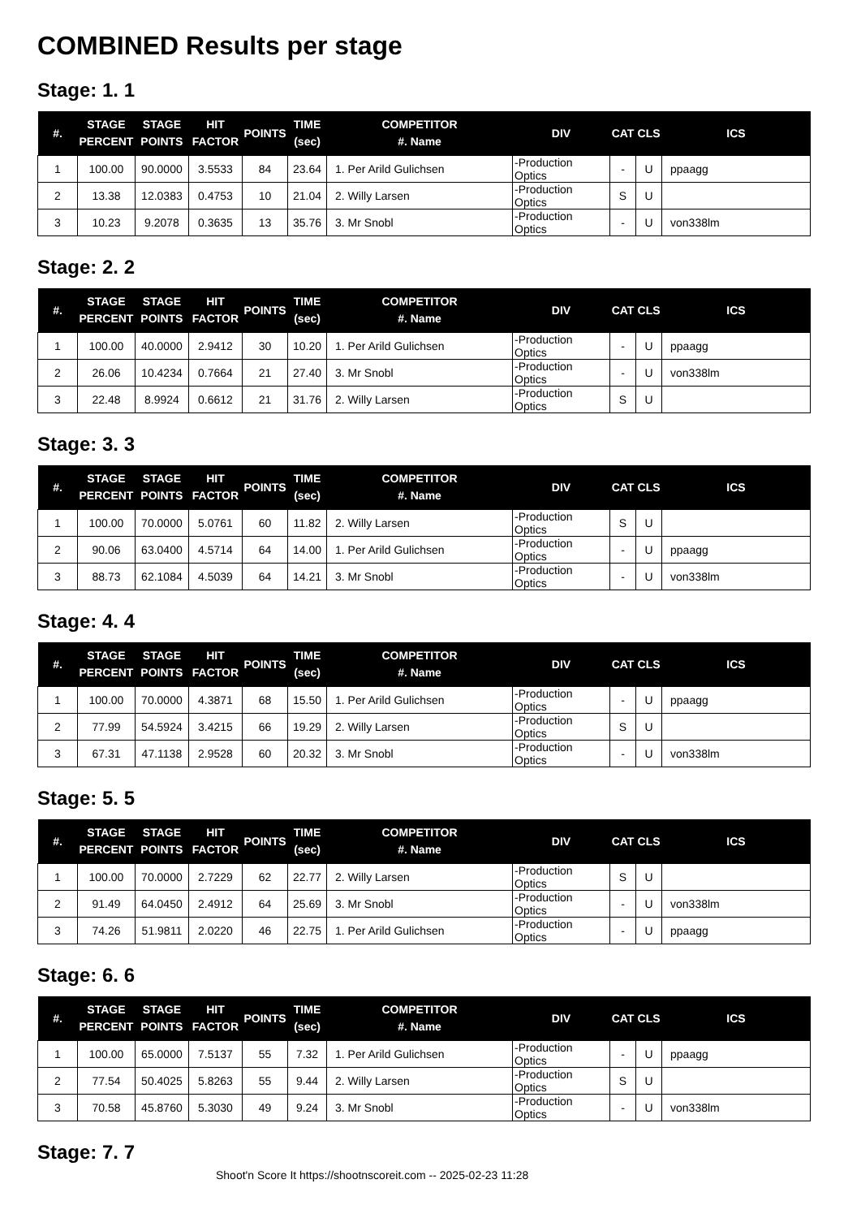COMBINED Results per stage
Stage: 1. 1
| #. | STAGE PERCENT | STAGE POINTS | HIT FACTOR | POINTS | TIME (sec) | COMPETITOR #. Name | DIV | CAT | CLS | ICS |
| --- | --- | --- | --- | --- | --- | --- | --- | --- | --- | --- |
| 1 | 100.00 | 90.0000 | 3.5533 | 84 | 23.64 | 1. Per Arild Gulichsen | -Production Optics | - | U | ppaagg |
| 2 | 13.38 | 12.0383 | 0.4753 | 10 | 21.04 | 2. Willy Larsen | -Production Optics | S | U | |
| 3 | 10.23 | 9.2078 | 0.3635 | 13 | 35.76 | 3. Mr Snobl | -Production Optics | - | U | von338lm |
Stage: 2. 2
| #. | STAGE PERCENT | STAGE POINTS | HIT FACTOR | POINTS | TIME (sec) | COMPETITOR #. Name | DIV | CAT | CLS | ICS |
| --- | --- | --- | --- | --- | --- | --- | --- | --- | --- | --- |
| 1 | 100.00 | 40.0000 | 2.9412 | 30 | 10.20 | 1. Per Arild Gulichsen | -Production Optics | - | U | ppaagg |
| 2 | 26.06 | 10.4234 | 0.7664 | 21 | 27.40 | 3. Mr Snobl | -Production Optics | - | U | von338lm |
| 3 | 22.48 | 8.9924 | 0.6612 | 21 | 31.76 | 2. Willy Larsen | -Production Optics | S | U | |
Stage: 3. 3
| #. | STAGE PERCENT | STAGE POINTS | HIT FACTOR | POINTS | TIME (sec) | COMPETITOR #. Name | DIV | CAT | CLS | ICS |
| --- | --- | --- | --- | --- | --- | --- | --- | --- | --- | --- |
| 1 | 100.00 | 70.0000 | 5.0761 | 60 | 11.82 | 2. Willy Larsen | -Production Optics | S | U | |
| 2 | 90.06 | 63.0400 | 4.5714 | 64 | 14.00 | 1. Per Arild Gulichsen | -Production Optics | - | U | ppaagg |
| 3 | 88.73 | 62.1084 | 4.5039 | 64 | 14.21 | 3. Mr Snobl | -Production Optics | - | U | von338lm |
Stage: 4. 4
| #. | STAGE PERCENT | STAGE POINTS | HIT FACTOR | POINTS | TIME (sec) | COMPETITOR #. Name | DIV | CAT | CLS | ICS |
| --- | --- | --- | --- | --- | --- | --- | --- | --- | --- | --- |
| 1 | 100.00 | 70.0000 | 4.3871 | 68 | 15.50 | 1. Per Arild Gulichsen | -Production Optics | - | U | ppaagg |
| 2 | 77.99 | 54.5924 | 3.4215 | 66 | 19.29 | 2. Willy Larsen | -Production Optics | S | U | |
| 3 | 67.31 | 47.1138 | 2.9528 | 60 | 20.32 | 3. Mr Snobl | -Production Optics | - | U | von338lm |
Stage: 5. 5
| #. | STAGE PERCENT | STAGE POINTS | HIT FACTOR | POINTS | TIME (sec) | COMPETITOR #. Name | DIV | CAT | CLS | ICS |
| --- | --- | --- | --- | --- | --- | --- | --- | --- | --- | --- |
| 1 | 100.00 | 70.0000 | 2.7229 | 62 | 22.77 | 2. Willy Larsen | -Production Optics | S | U | |
| 2 | 91.49 | 64.0450 | 2.4912 | 64 | 25.69 | 3. Mr Snobl | -Production Optics | - | U | von338lm |
| 3 | 74.26 | 51.9811 | 2.0220 | 46 | 22.75 | 1. Per Arild Gulichsen | -Production Optics | - | U | ppaagg |
Stage: 6. 6
| #. | STAGE PERCENT | STAGE POINTS | HIT FACTOR | POINTS | TIME (sec) | COMPETITOR #. Name | DIV | CAT | CLS | ICS |
| --- | --- | --- | --- | --- | --- | --- | --- | --- | --- | --- |
| 1 | 100.00 | 65.0000 | 7.5137 | 55 | 7.32 | 1. Per Arild Gulichsen | -Production Optics | - | U | ppaagg |
| 2 | 77.54 | 50.4025 | 5.8263 | 55 | 9.44 | 2. Willy Larsen | -Production Optics | S | U | |
| 3 | 70.58 | 45.8760 | 5.3030 | 49 | 9.24 | 3. Mr Snobl | -Production Optics | - | U | von338lm |
Stage: 7. 7
Shoot'n Score It https://shootnscoreit.com -- 2025-02-23 11:28